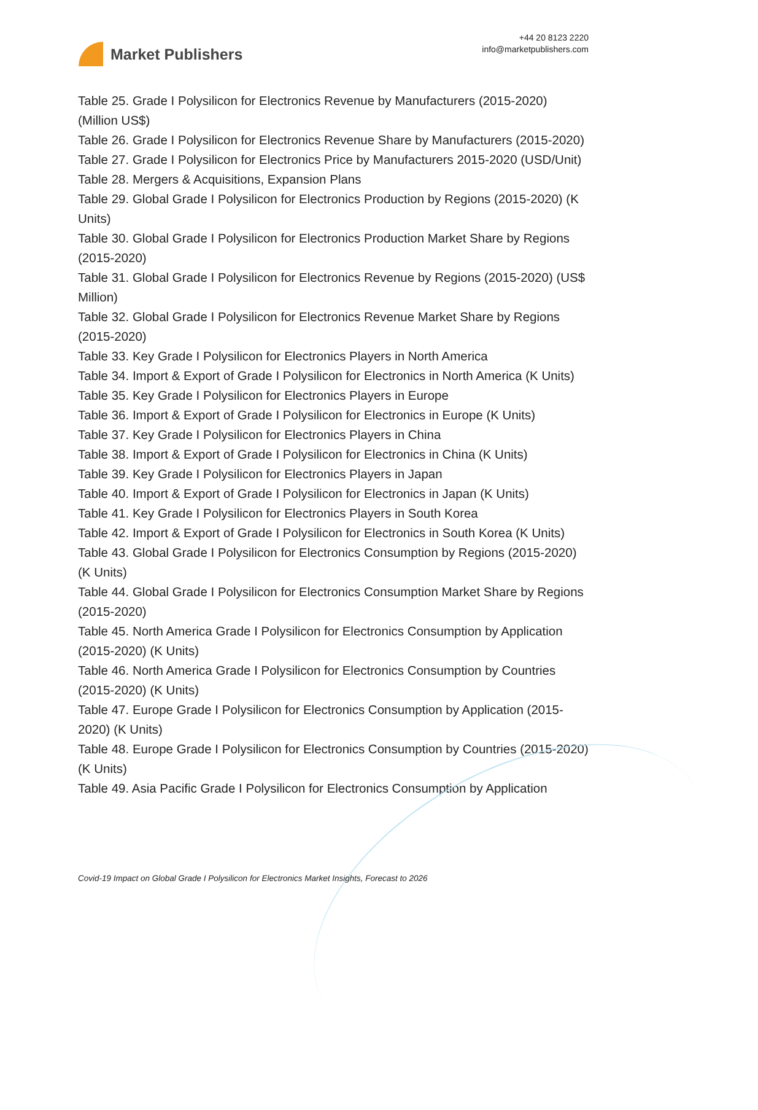Market Publishers
+44 20 8123 2220
info@marketpublishers.com
Table 25. Grade I Polysilicon for Electronics Revenue by Manufacturers (2015-2020) (Million US$)
Table 26. Grade I Polysilicon for Electronics Revenue Share by Manufacturers (2015-2020)
Table 27. Grade I Polysilicon for Electronics Price by Manufacturers 2015-2020 (USD/Unit)
Table 28. Mergers & Acquisitions, Expansion Plans
Table 29. Global Grade I Polysilicon for Electronics Production by Regions (2015-2020) (K Units)
Table 30. Global Grade I Polysilicon for Electronics Production Market Share by Regions (2015-2020)
Table 31. Global Grade I Polysilicon for Electronics Revenue by Regions (2015-2020) (US$ Million)
Table 32. Global Grade I Polysilicon for Electronics Revenue Market Share by Regions (2015-2020)
Table 33. Key Grade I Polysilicon for Electronics Players in North America
Table 34. Import & Export of Grade I Polysilicon for Electronics in North America (K Units)
Table 35. Key Grade I Polysilicon for Electronics Players in Europe
Table 36. Import & Export of Grade I Polysilicon for Electronics in Europe (K Units)
Table 37. Key Grade I Polysilicon for Electronics Players in China
Table 38. Import & Export of Grade I Polysilicon for Electronics in China (K Units)
Table 39. Key Grade I Polysilicon for Electronics Players in Japan
Table 40. Import & Export of Grade I Polysilicon for Electronics in Japan (K Units)
Table 41. Key Grade I Polysilicon for Electronics Players in South Korea
Table 42. Import & Export of Grade I Polysilicon for Electronics in South Korea (K Units)
Table 43. Global Grade I Polysilicon for Electronics Consumption by Regions (2015-2020) (K Units)
Table 44. Global Grade I Polysilicon for Electronics Consumption Market Share by Regions (2015-2020)
Table 45. North America Grade I Polysilicon for Electronics Consumption by Application (2015-2020) (K Units)
Table 46. North America Grade I Polysilicon for Electronics Consumption by Countries (2015-2020) (K Units)
Table 47. Europe Grade I Polysilicon for Electronics Consumption by Application (2015-2020) (K Units)
Table 48. Europe Grade I Polysilicon for Electronics Consumption by Countries (2015-2020) (K Units)
Table 49. Asia Pacific Grade I Polysilicon for Electronics Consumption by Application
Covid-19 Impact on Global Grade I Polysilicon for Electronics Market Insights, Forecast to 2026